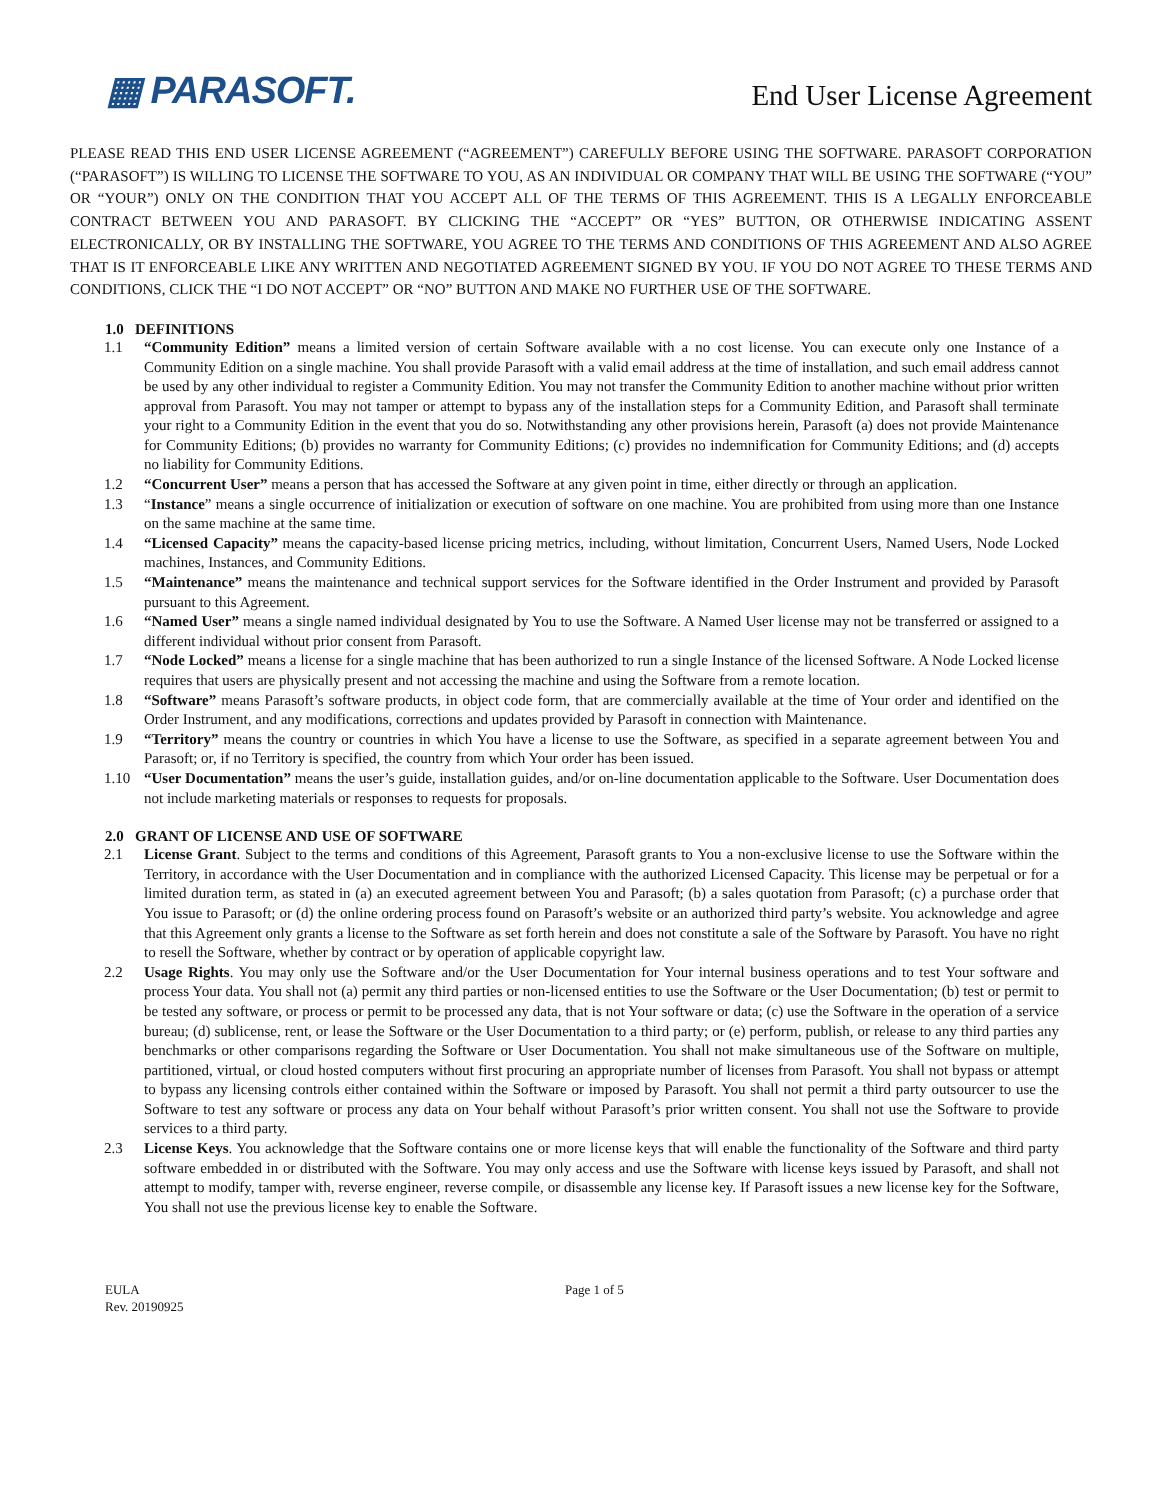▦ PARASOFT.
End User License Agreement
PLEASE READ THIS END USER LICENSE AGREEMENT (“AGREEMENT”) CAREFULLY BEFORE USING THE SOFTWARE. PARASOFT CORPORATION (“PARASOFT”) IS WILLING TO LICENSE THE SOFTWARE TO YOU, AS AN INDIVIDUAL OR COMPANY THAT WILL BE USING THE SOFTWARE (“YOU” OR “YOUR”) ONLY ON THE CONDITION THAT YOU ACCEPT ALL OF THE TERMS OF THIS AGREEMENT. THIS IS A LEGALLY ENFORCEABLE CONTRACT BETWEEN YOU AND PARASOFT. BY CLICKING THE “ACCEPT” OR “YES” BUTTON, OR OTHERWISE INDICATING ASSENT ELECTRONICALLY, OR BY INSTALLING THE SOFTWARE, YOU AGREE TO THE TERMS AND CONDITIONS OF THIS AGREEMENT AND ALSO AGREE THAT IS IT ENFORCEABLE LIKE ANY WRITTEN AND NEGOTIATED AGREEMENT SIGNED BY YOU. IF YOU DO NOT AGREE TO THESE TERMS AND CONDITIONS, CLICK THE “I DO NOT ACCEPT” OR “NO” BUTTON AND MAKE NO FURTHER USE OF THE SOFTWARE.
1.0 DEFINITIONS
1.1 “Community Edition” means a limited version of certain Software available with a no cost license. You can execute only one Instance of a Community Edition on a single machine. You shall provide Parasoft with a valid email address at the time of installation, and such email address cannot be used by any other individual to register a Community Edition. You may not transfer the Community Edition to another machine without prior written approval from Parasoft. You may not tamper or attempt to bypass any of the installation steps for a Community Edition, and Parasoft shall terminate your right to a Community Edition in the event that you do so. Notwithstanding any other provisions herein, Parasoft (a) does not provide Maintenance for Community Editions; (b) provides no warranty for Community Editions; (c) provides no indemnification for Community Editions; and (d) accepts no liability for Community Editions.
1.2 “Concurrent User” means a person that has accessed the Software at any given point in time, either directly or through an application.
1.3 “Instance” means a single occurrence of initialization or execution of software on one machine. You are prohibited from using more than one Instance on the same machine at the same time.
1.4 “Licensed Capacity” means the capacity-based license pricing metrics, including, without limitation, Concurrent Users, Named Users, Node Locked machines, Instances, and Community Editions.
1.5 “Maintenance” means the maintenance and technical support services for the Software identified in the Order Instrument and provided by Parasoft pursuant to this Agreement.
1.6 “Named User” means a single named individual designated by You to use the Software. A Named User license may not be transferred or assigned to a different individual without prior consent from Parasoft.
1.7 “Node Locked” means a license for a single machine that has been authorized to run a single Instance of the licensed Software. A Node Locked license requires that users are physically present and not accessing the machine and using the Software from a remote location.
1.8 “Software” means Parasoft’s software products, in object code form, that are commercially available at the time of Your order and identified on the Order Instrument, and any modifications, corrections and updates provided by Parasoft in connection with Maintenance.
1.9 “Territory” means the country or countries in which You have a license to use the Software, as specified in a separate agreement between You and Parasoft; or, if no Territory is specified, the country from which Your order has been issued.
1.10 “User Documentation” means the user’s guide, installation guides, and/or on-line documentation applicable to the Software. User Documentation does not include marketing materials or responses to requests for proposals.
2.0 GRANT OF LICENSE AND USE OF SOFTWARE
2.1 License Grant. Subject to the terms and conditions of this Agreement, Parasoft grants to You a non-exclusive license to use the Software within the Territory, in accordance with the User Documentation and in compliance with the authorized Licensed Capacity. This license may be perpetual or for a limited duration term, as stated in (a) an executed agreement between You and Parasoft; (b) a sales quotation from Parasoft; (c) a purchase order that You issue to Parasoft; or (d) the online ordering process found on Parasoft’s website or an authorized third party’s website. You acknowledge and agree that this Agreement only grants a license to the Software as set forth herein and does not constitute a sale of the Software by Parasoft. You have no right to resell the Software, whether by contract or by operation of applicable copyright law.
2.2 Usage Rights. You may only use the Software and/or the User Documentation for Your internal business operations and to test Your software and process Your data. You shall not (a) permit any third parties or non-licensed entities to use the Software or the User Documentation; (b) test or permit to be tested any software, or process or permit to be processed any data, that is not Your software or data; (c) use the Software in the operation of a service bureau; (d) sublicense, rent, or lease the Software or the User Documentation to a third party; or (e) perform, publish, or release to any third parties any benchmarks or other comparisons regarding the Software or User Documentation. You shall not make simultaneous use of the Software on multiple, partitioned, virtual, or cloud hosted computers without first procuring an appropriate number of licenses from Parasoft. You shall not bypass or attempt to bypass any licensing controls either contained within the Software or imposed by Parasoft. You shall not permit a third party outsourcer to use the Software to test any software or process any data on Your behalf without Parasoft’s prior written consent. You shall not use the Software to provide services to a third party.
2.3 License Keys. You acknowledge that the Software contains one or more license keys that will enable the functionality of the Software and third party software embedded in or distributed with the Software. You may only access and use the Software with license keys issued by Parasoft, and shall not attempt to modify, tamper with, reverse engineer, reverse compile, or disassemble any license key. If Parasoft issues a new license key for the Software, You shall not use the previous license key to enable the Software.
EULA
Rev. 20190925
Page 1 of 5